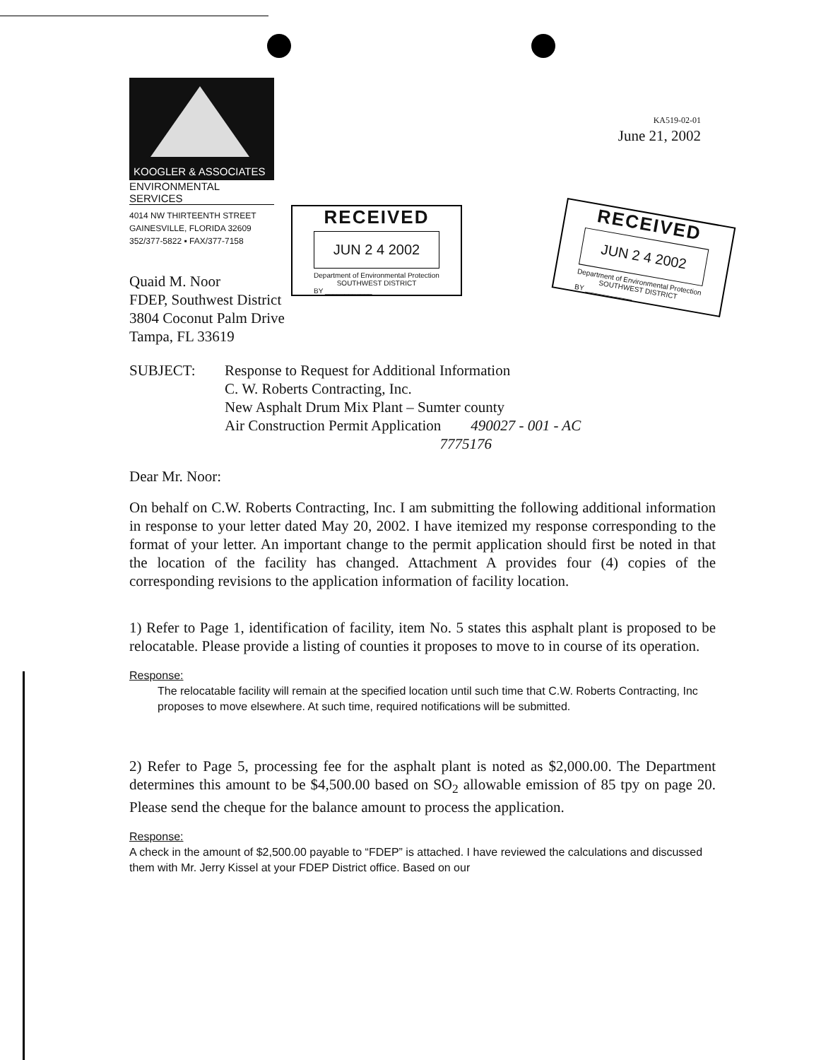KOOGLER & ASSOCIATES
ENVIRONMENTAL SERVICES
4014 NW THIRTEENTH STREET
GAINESVILLE, FLORIDA 32609
352/377-5822 ▪ FAX/377-7158
KA519-02-01
June 21, 2002
RECEIVED
JUN 2 4 2002
Department of Environmental Protection
SOUTHWEST DISTRICT
BY ____________
RECEIVED
JUN 2 4 2002
Department of Environmental Protection
SOUTHWEST DISTRICT
BY ____________
Quaid M. Noor
FDEP, Southwest District
3804 Coconut Palm Drive
Tampa, FL 33619
SUBJECT: Response to Request for Additional Information
C. W. Roberts Contracting, Inc.
New Asphalt Drum Mix Plant – Sumter county
Air Construction Permit Application 490027 - 001 - AC
7775176
Dear Mr. Noor:
On behalf on C.W. Roberts Contracting, Inc. I am submitting the following additional information in response to your letter dated May 20, 2002. I have itemized my response corresponding to the format of your letter. An important change to the permit application should first be noted in that the location of the facility has changed. Attachment A provides four (4) copies of the corresponding revisions to the application information of facility location.
1) Refer to Page 1, identification of facility, item No. 5 states this asphalt plant is proposed to be relocatable. Please provide a listing of counties it proposes to move to in course of its operation.
Response:
The relocatable facility will remain at the specified location until such time that C.W. Roberts Contracting, Inc proposes to move elsewhere. At such time, required notifications will be submitted.
2) Refer to Page 5, processing fee for the asphalt plant is noted as $2,000.00. The Department determines this amount to be $4,500.00 based on SO<sub>2</sub> allowable emission of 85 tpy on page 20. Please send the cheque for the balance amount to process the application.
Response:
A check in the amount of $2,500.00 payable to “FDEP” is attached. I have reviewed the calculations and discussed them with Mr. Jerry Kissel at your FDEP District office. Based on our